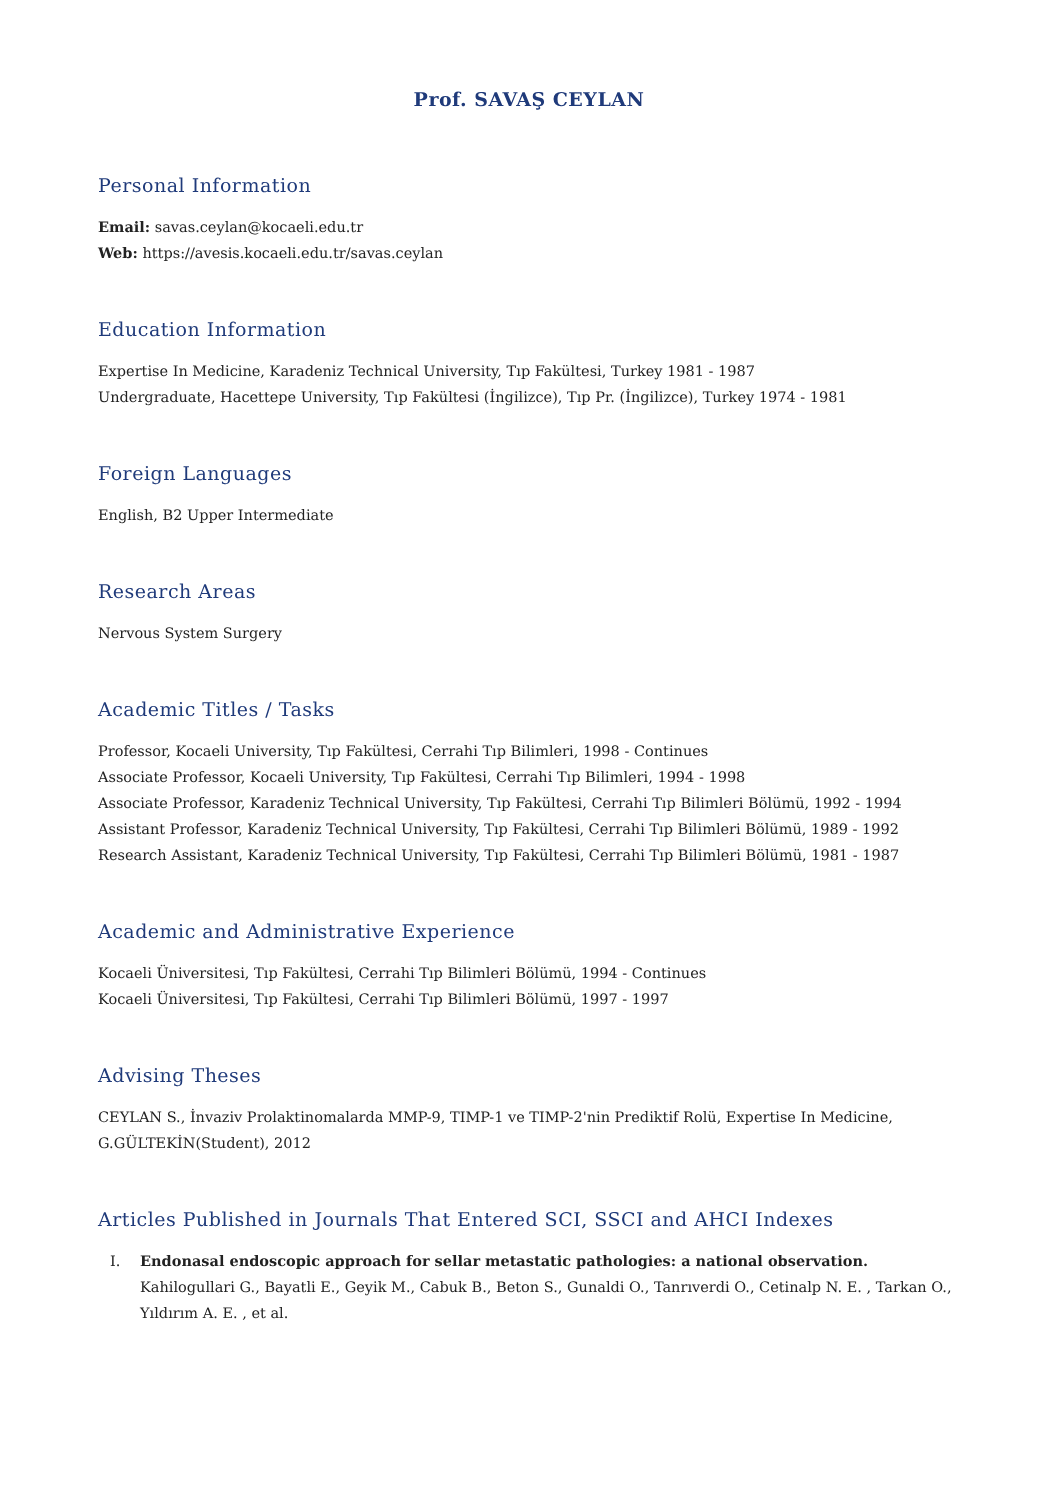Prof. SAVAŞ CEYLAN
Personal Information
Email: savas.ceylan@kocaeli.edu.tr
Web: https://avesis.kocaeli.edu.tr/savas.ceylan
Education Information
Expertise In Medicine, Karadeniz Technical University, Tıp Fakültesi, Turkey 1981 - 1987
Undergraduate, Hacettepe University, Tıp Fakültesi (İngilizce), Tıp Pr. (İngilizce), Turkey 1974 - 1981
Foreign Languages
English, B2 Upper Intermediate
Research Areas
Nervous System Surgery
Academic Titles / Tasks
Professor, Kocaeli University, Tıp Fakültesi, Cerrahi Tıp Bilimleri, 1998 - Continues
Associate Professor, Kocaeli University, Tıp Fakültesi, Cerrahi Tıp Bilimleri, 1994 - 1998
Associate Professor, Karadeniz Technical University, Tıp Fakültesi, Cerrahi Tıp Bilimleri Bölümü, 1992 - 1994
Assistant Professor, Karadeniz Technical University, Tıp Fakültesi, Cerrahi Tıp Bilimleri Bölümü, 1989 - 1992
Research Assistant, Karadeniz Technical University, Tıp Fakültesi, Cerrahi Tıp Bilimleri Bölümü, 1981 - 1987
Academic and Administrative Experience
Kocaeli Üniversitesi, Tıp Fakültesi, Cerrahi Tıp Bilimleri Bölümü, 1994 - Continues
Kocaeli Üniversitesi, Tıp Fakültesi, Cerrahi Tıp Bilimleri Bölümü, 1997 - 1997
Advising Theses
CEYLAN S., İnvaziv Prolaktinomalarda MMP-9, TIMP-1 ve TIMP-2'nin Prediktif Rolü, Expertise In Medicine,
G.GÜLTEKİN(Student), 2012
Articles Published in Journals That Entered SCI, SSCI and AHCI Indexes
I. Endonasal endoscopic approach for sellar metastatic pathologies: a national observation.
Kahilogullari G., Bayatli E., Geyik M., Cabuk B., Beton S., Gunaldi O., Tanrıverdi O., Cetinalp N. E. , Tarkan O., Yıldırım A. E. , et al.